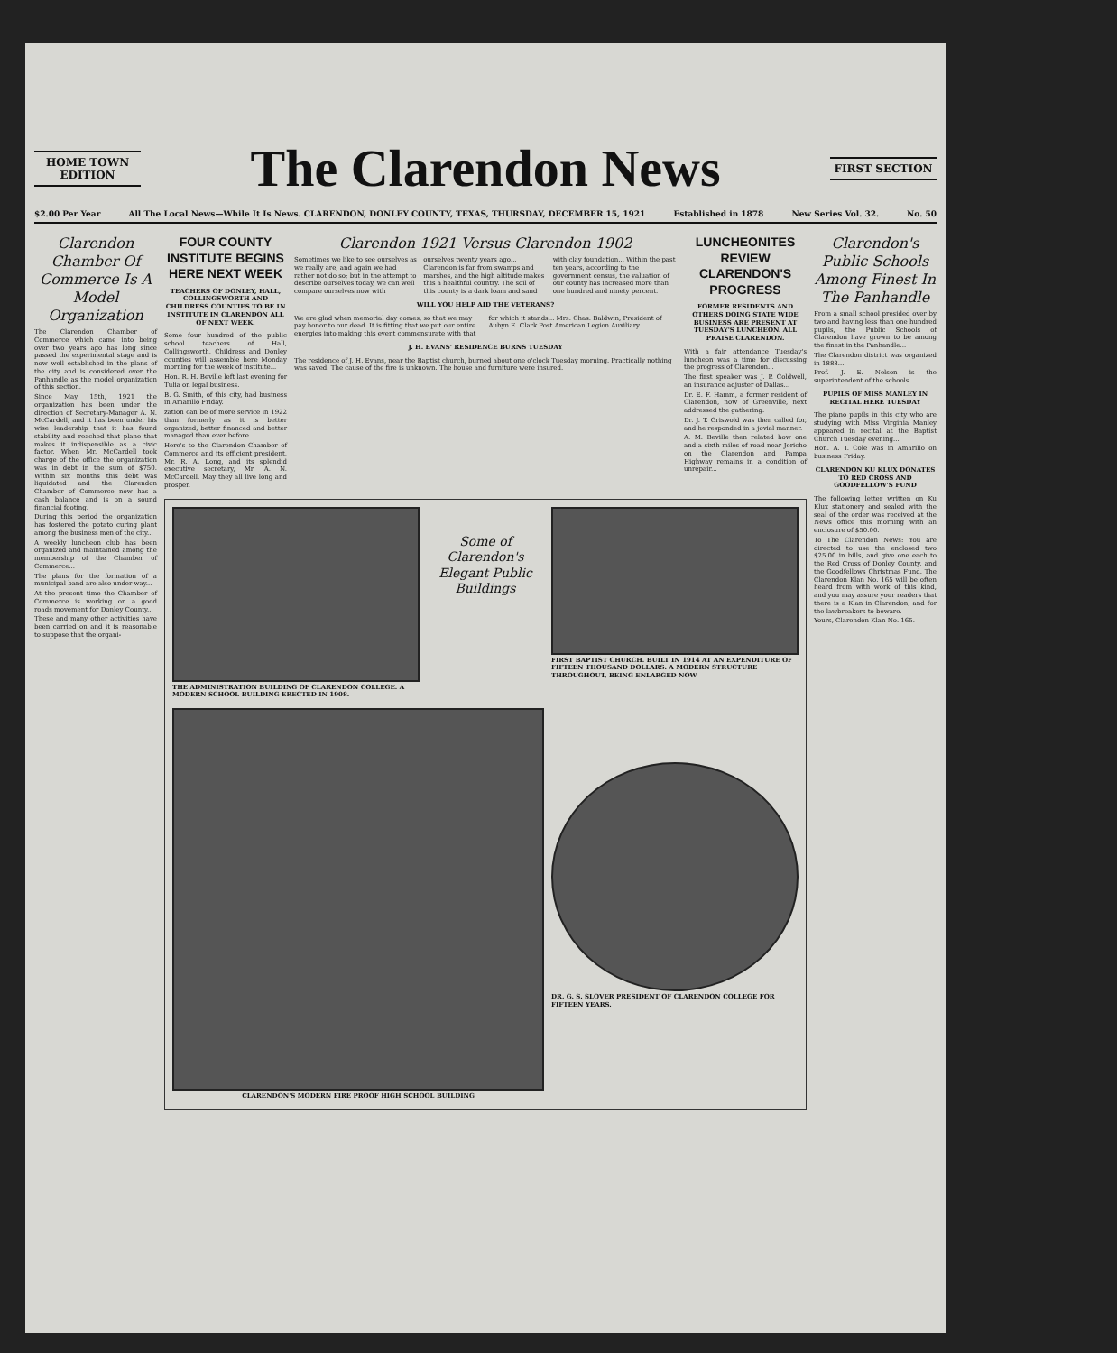HOME TOWN EDITION
The Clarendon News
FIRST SECTION
$2.00 Per Year All The Local News—While It Is News. CLARENDON, DONLEY COUNTY, TEXAS, THURSDAY, DECEMBER 15, 1921 Established in 1878 New Series Vol. 32. No. 50
Clarendon Chamber Of Commerce Is A Model Organization
The Clarendon Chamber of Commerce which came into being over two years ago has long since passed the experimental stage and is now well established in the plans of the city and is considered over the Panhandle as the model organization of this section.
Since May 15th, 1921 the organization has been under the direction of Secretary-Manager A. N. McCardell, and it has been under his wise leadership that it has found stability and reached that plane that makes it indispensible as a civic factor. When Mr. McCardell took charge of the office the organization was in debt in the sum of $750. Within six months this debt was liquidated and the Clarendon Chamber of Commerce now has a cash balance and is on a sound financial footing.
During this period the organization has fostered the potato curing plant among the business men of the city...
A weekly luncheon club has been organized and maintained among the membership of the Chamber of Commerce...
The plans for the formation of a municipal band are also under way...
At the present time the Chamber of Commerce is working on a good roads movement for Donley County...
These and many other activities have been carried on and it is reasonable to suppose that the organi-
FOUR COUNTY INSTITUTE BEGINS HERE NEXT WEEK
TEACHERS OF DONLEY, HALL, COLLINGSWORTH AND CHILDRESS COUNTIES TO BE IN INSTITUTE IN CLARENDON ALL OF NEXT WEEK.
Some four hundred of the public school teachers of Hall, Collingsworth, Childress and Donley counties will assemble here Monday morning for the week of institute...
Hon. R. H. Beville left last evening for Tulia on legal business.
B. G. Smith, of this city, had business in Amarillo Friday.
zation can be of more service in 1922 than formerly as it is better organized, better financed and better managed than ever before.
Here's to the Clarendon Chamber of Commerce and its efficient president, Mr. R. A. Long, and its splendid executive secretary, Mr. A. N. McCardell. May they all live long and prosper.
Clarendon 1921 Versus Clarendon 1902
Sometimes we like to see ourselves as we really are, and again we had rather not do so; but in the attempt to describe ourselves today, we can well compare ourselves now with ourselves twenty years ago... Clarendon is far from swamps and marshes, and the high altitude makes this a healthful country. The soil of this county is a dark loam and sand with clay foundation... Within the past ten years, according to the government census, the valuation of our county has increased more than one hundred and ninety percent.
WILL YOU HELP AID THE VETERANS?
We are glad when memorial day comes, so that we may pay honor to our dead. It is fitting that we put our entire energies into making this event commensurate with that for which it stands... Mrs. Chas. Baldwin, President of Aubyn E. Clark Post American Legion Auxiliary.
J. H. EVANS' RESIDENCE BURNS TUESDAY
The residence of J. H. Evans, near the Baptist church, burned about one o'clock Tuesday morning. Practically nothing was saved. The cause of the fire is unknown. The house and furniture were insured.
LUNCHEONITES REVIEW CLARENDON'S PROGRESS
FORMER RESIDENTS AND OTHERS DOING STATE WIDE BUSINESS ARE PRESENT AT TUESDAY'S LUNCHEON. ALL PRAISE CLARENDON.
With a fair attendance Tuesday's luncheon was a time for discussing the progress of Clarendon...
The first speaker was J. P. Coldwell, an insurance adjuster of Dallas...
Dr. E. F. Hamm, a former resident of Clarendon, now of Greenville, next addressed the gathering.
Dr. J. T. Griswold was then called for, and he responded in a jovial manner.
A. M. Beville then related how one and a sixth miles of road near Jericho on the Clarendon and Pampa Highway remains in a condition of unrepair...
THE ADMINISTRATION BUILDING OF CLARENDON COLLEGE. A MODERN SCHOOL BUILDING ERECTED IN 1908.
Some of Clarendon's Elegant Public Buildings
FIRST BAPTIST CHURCH. BUILT IN 1914 AT AN EXPENDITURE OF FIFTEEN THOUSAND DOLLARS. A MODERN STRUCTURE THROUGHOUT, BEING ENLARGED NOW
CLARENDON'S MODERN FIRE PROOF HIGH SCHOOL BUILDING
DR. G. S. SLOVER PRESIDENT OF CLARENDON COLLEGE FOR FIFTEEN YEARS.
Clarendon's Public Schools Among Finest In The Panhandle
From a small school presided over by two and having less than one hundred pupils, the Public Schools of Clarendon have grown to be among the finest in the Panhandle...
The Clarendon district was organized in 1888...
Prof. J. E. Nelson is the superintendent of the schools...
PUPILS OF MISS MANLEY IN RECITAL HERE TUESDAY
The piano pupils in this city who are studying with Miss Virginia Manley appeared in recital at the Baptist Church Tuesday evening...
Hon. A. T. Cole was in Amarillo on business Friday.
CLARENDON KU KLUX DONATES TO RED CROSS AND GOODFELLOW'S FUND
The following letter written on Ku Klux stationery and sealed with the seal of the order was received at the News office this morning with an enclosure of $50.00.
To The Clarendon News: You are directed to use the enclosed two $25.00 in bills, and give one each to the Red Cross of Donley County, and the Goodfellows Christmas Fund. The Clarendon Klan No. 165 will be often heard from with work of this kind, and you may assure your readers that there is a Klan in Clarendon, and for the lawbreakers to beware.
Yours, Clarendon Klan No. 165.